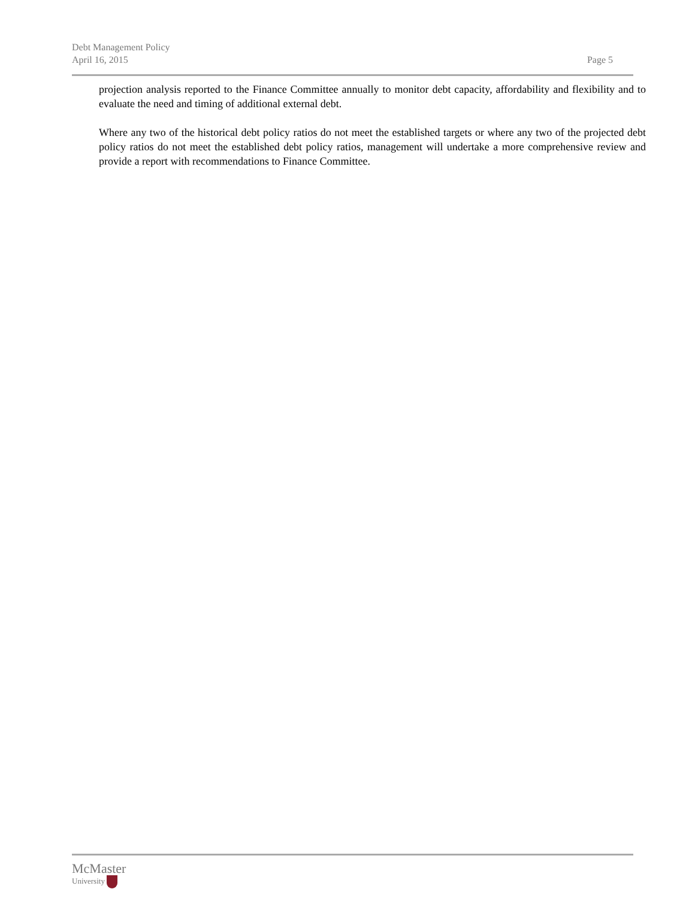Debt Management Policy
April 16, 2015 Page 5
projection analysis reported to the Finance Committee annually to monitor debt capacity, affordability and flexibility and to evaluate the need and timing of additional external debt.
Where any two of the historical debt policy ratios do not meet the established targets or where any two of the projected debt policy ratios do not meet the established debt policy ratios, management will undertake a more comprehensive review and provide a report with recommendations to Finance Committee.
McMaster
University